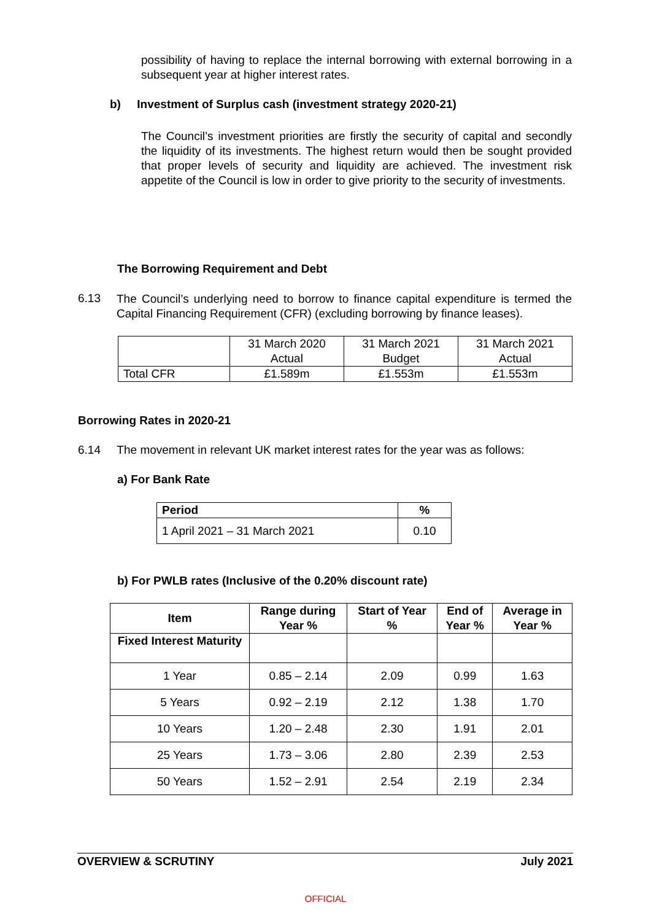possibility of having to replace the internal borrowing with external borrowing in a subsequent year at higher interest rates.
b) Investment of Surplus cash (investment strategy 2020-21)
The Council’s investment priorities are firstly the security of capital and secondly the liquidity of its investments. The highest return would then be sought provided that proper levels of security and liquidity are achieved. The investment risk appetite of the Council is low in order to give priority to the security of investments.
The Borrowing Requirement and Debt
6.13
The Council’s underlying need to borrow to finance capital expenditure is termed the Capital Financing Requirement (CFR) (excluding borrowing by finance leases).
| | 31 March 2020 Actual | 31 March 2021 Budget | 31 March 2021 Actual |
| Total CFR | £1.589m | £1.553m | £1.553m |
Borrowing Rates in 2020-21
6.14 The movement in relevant UK market interest rates for the year was as follows:
a) For Bank Rate
| Period | % |
| --- | --- |
| 1 April 2021 – 31 March 2021 | 0.10 |
b) For PWLB rates (Inclusive of the 0.20% discount rate)
| Item | Range during Year % | Start of Year % | End of Year % | Average in Year % |
| --- | --- | --- | --- | --- |
| Fixed Interest Maturity | | | | |
| 1 Year | 0.85 – 2.14 | 2.09 | 0.99 | 1.63 |
| 5 Years | 0.92 – 2.19 | 2.12 | 1.38 | 1.70 |
| 10 Years | 1.20 – 2.48 | 2.30 | 1.91 | 2.01 |
| 25 Years | 1.73 – 3.06 | 2.80 | 2.39 | 2.53 |
| 50 Years | 1.52 – 2.91 | 2.54 | 2.19 | 2.34 |
OVERVIEW & SCRUTINY July 2021
OFFICIAL